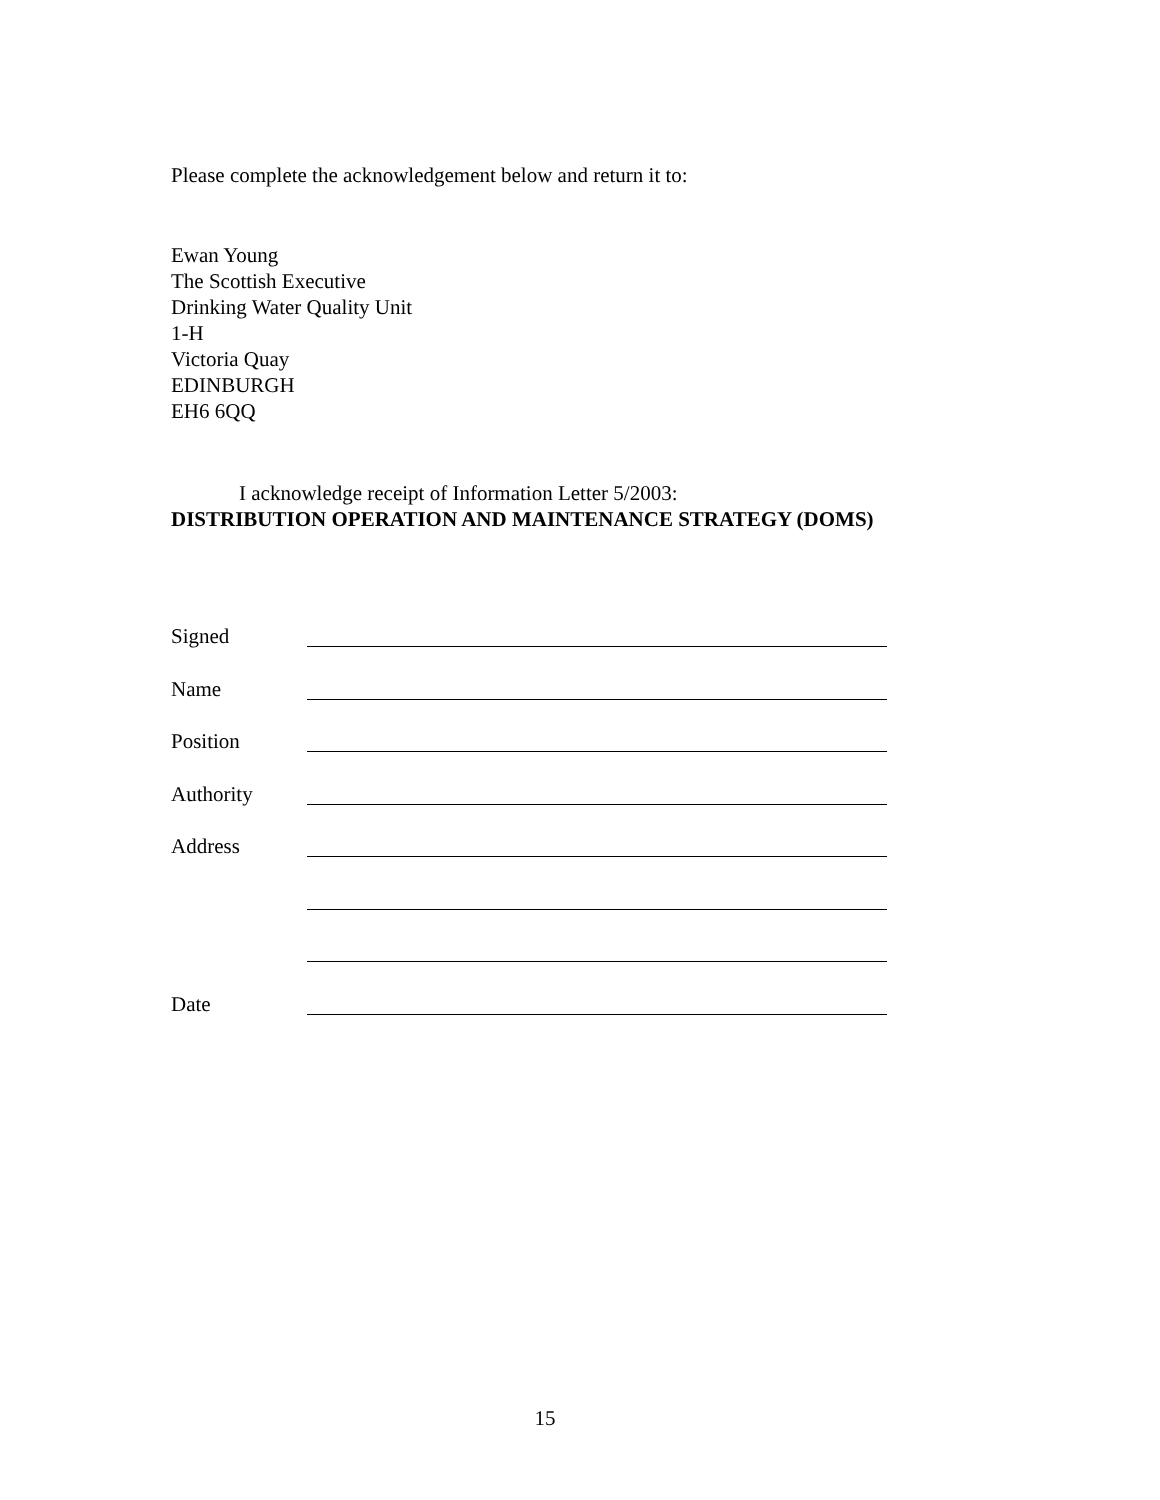Please complete the acknowledgement below and return it to:
Ewan Young
The Scottish Executive
Drinking Water Quality Unit
1-H
Victoria Quay
EDINBURGH
EH6 6QQ
I acknowledge receipt of Information Letter 5/2003:
DISTRIBUTION OPERATION AND MAINTENANCE STRATEGY (DOMS)
Signed
Name
Position
Authority
Address
Date
15